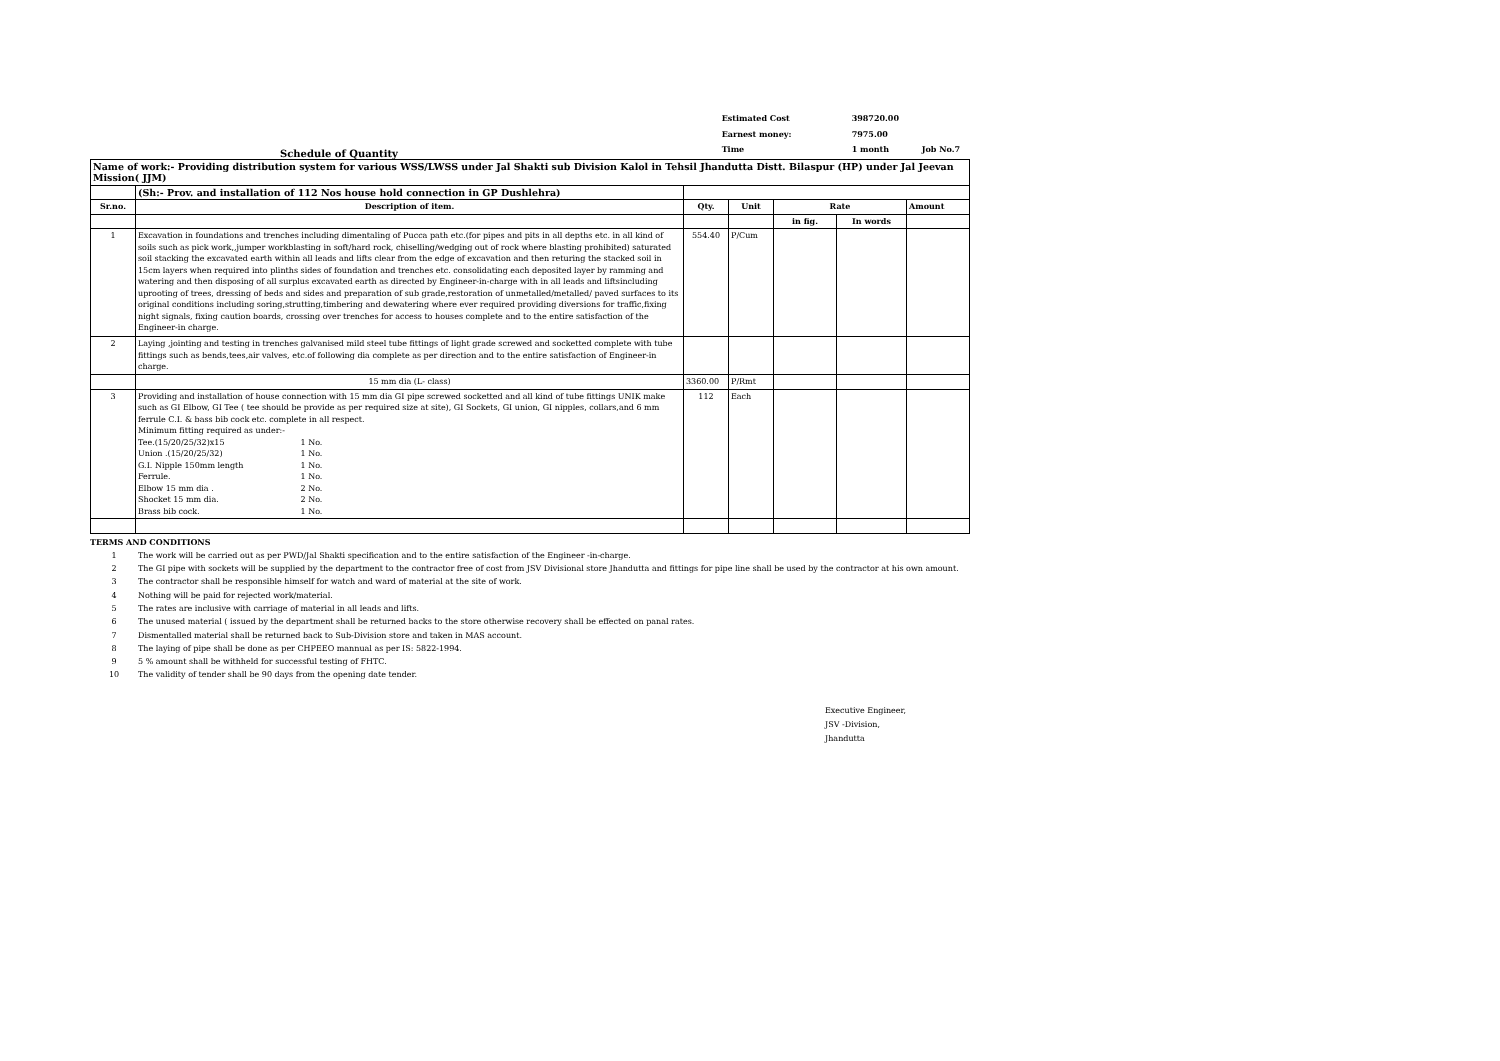Schedule of Quantity
| Estimated Cost | 398720.00 | |
| Earnest money: | 7975.00 | |
| Time | 1 month | Job No.7 |
| Name of work:- Providing distribution system for various WSS/LWSS under Jal Shakti sub Division Kalol in Tehsil Jhandutta Distt. Bilaspur (HP) under Jal Jeevan Mission( JJM) | | | | | | |
| | (Sh:- Prov. and installation of 112 Nos house hold connection in GP Dushlehra) | | | | | |
| Sr.no. | Description of item. | Qty. | Unit | Rate | | Amount |
| | | | | in fig. | In words | |
| 1 | Excavation in foundations and trenches including dimentaling of Pucca path etc.(for pipes and pits in all depths etc. in all kind of soils such as pick work,,jumper workblasting in soft/hard rock, chiselling/wedging out of rock where blasting prohibited) saturated soil stacking the excavated earth within all leads and lifts clear from the edge of excavation and then returing the stacked soil in 15cm layers when required into plinths sides of foundation and trenches etc. consolidating each deposited layer by ramming and watering and then disposing of all surplus excavated earth as directed by Engineer-in-charge with in all leads and liftsincluding uprooting of trees, dressing of beds and sides and preparation of sub grade,restoration of unmetalled/metalled/ paved surfaces to its original conditions including soring,strutting,timbering and dewatering where ever required providing diversions for traffic,fixing night signals, fixing caution boards, crossing over trenches for access to houses complete and to the entire satisfaction of the Engineer-in charge. | 554.40 | P/Cum | | | |
| 2 | Laying ,jointing and testing in trenches galvanised mild steel tube fittings of light grade screwed and socketted complete with tube fittings such as bends,tees,air valves, etc.of following dia complete as per direction and to the entire satisfaction of Engineer-in charge. | | | | | |
| | 15 mm dia (L- class) | 3360.00 | P/Rmt | | | |
| 3 | Providing and installation of house connection with 15 mm dia GI pipe screwed socketted and all kind of tube fittings UNIK make such as GI Elbow, GI Tee ( tee should be provide as per required size at site), GI Sockets, GI union, GI nipples, collars,and 6 mm ferrule C.I. & bass bib cock etc. complete in all respect. Minimum fitting required as under:- Tee.(15/20/25/32)x15 1 No. Union .(15/20/25/32) 1 No. G.I. Nipple 150mm length 1 No. Ferrule. 1 No. Elbow 15 mm dia . 2 No. Shocket 15 mm dia. 2 No. Brass bib cock. 1 No. | 112 | Each | | | |
TERMS AND CONDITIONS
1 The work will be carried out as per PWD/Jal Shakti specification and to the entire satisfaction of the Engineer -in-charge.
2 The GI pipe with sockets will be supplied by the department to the contractor free of cost from JSV Divisional store Jhandutta and fittings for pipe line shall be used by the contractor at his own amount.
3 The contractor shall be responsible himself for watch and ward of material at the site of work.
4 Nothing will be paid for rejected work/material.
5 The rates are inclusive with carriage of material in all leads and lifts.
6 The unused material ( issued by the department shall be returned backs to the store otherwise recovery shall be effected on panal rates.
7 Dismentalled material shall be returned back to Sub-Division store and taken in MAS account.
8 The laying of pipe shall be done as per CHPEEO mannual as per IS: 5822-1994.
9 5 % amount shall be withheld for successful testing of FHTC.
10 The validity of tender shall be 90 days from the opening date tender.
Executive Engineer,
JSV -Division,
Jhandutta